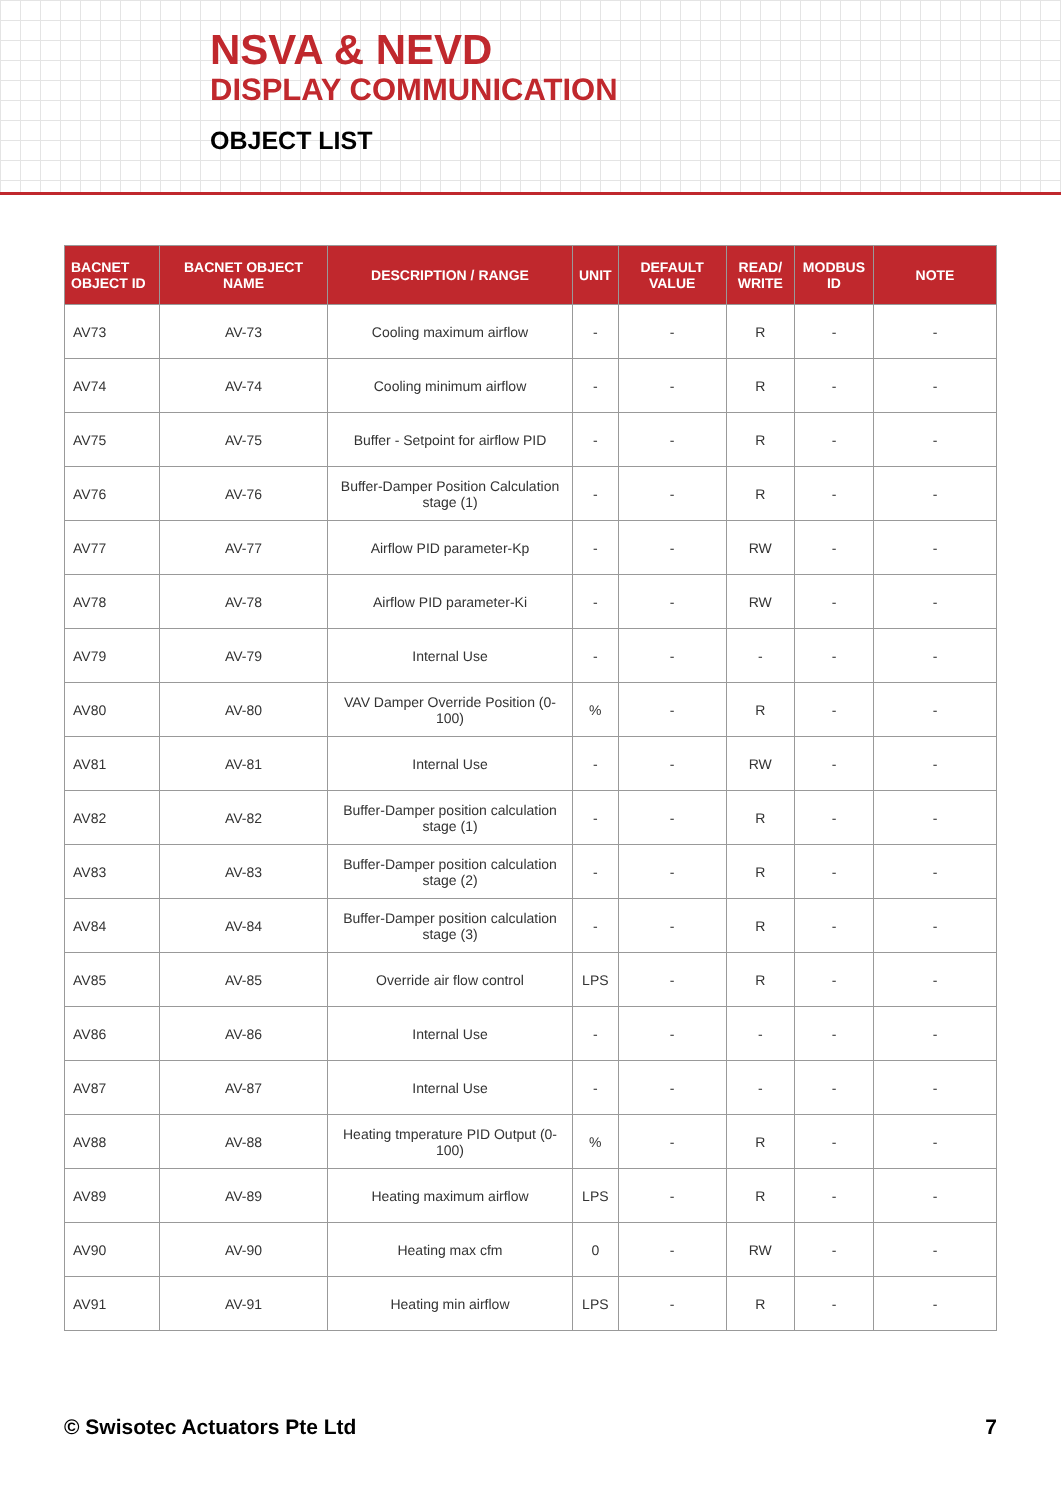NSVA & NEVD
DISPLAY COMMUNICATION
OBJECT LIST
| BACNET OBJECT ID | BACNET OBJECT NAME | DESCRIPTION / RANGE | UNIT | DEFAULT VALUE | READ/ WRITE | MODBUS ID | NOTE |
| --- | --- | --- | --- | --- | --- | --- | --- |
| AV73 | AV-73 | Cooling maximum airflow | - | - | R | - | - |
| AV74 | AV-74 | Cooling minimum airflow | - | - | R | - | - |
| AV75 | AV-75 | Buffer - Setpoint for airflow PID | - | - | R | - | - |
| AV76 | AV-76 | Buffer-Damper Position Calculation stage (1) | - | - | R | - | - |
| AV77 | AV-77 | Airflow PID parameter-Kp | - | - | RW | - | - |
| AV78 | AV-78 | Airflow PID parameter-Ki | - | - | RW | - | - |
| AV79 | AV-79 | Internal Use | - | - | - | - | - |
| AV80 | AV-80 | VAV Damper Override Position (0-100) | % | - | R | - | - |
| AV81 | AV-81 | Internal Use | - | - | RW | - | - |
| AV82 | AV-82 | Buffer-Damper position calculation stage (1) | - | - | R | - | - |
| AV83 | AV-83 | Buffer-Damper position calculation stage (2) | - | - | R | - | - |
| AV84 | AV-84 | Buffer-Damper position calculation stage (3) | - | - | R | - | - |
| AV85 | AV-85 | Override air flow control | LPS | - | R | - | - |
| AV86 | AV-86 | Internal Use | - | - | - | - | - |
| AV87 | AV-87 | Internal Use | - | - | - | - | - |
| AV88 | AV-88 | Heating tmperature PID Output (0-100) | % | - | R | - | - |
| AV89 | AV-89 | Heating maximum airflow | LPS | - | R | - | - |
| AV90 | AV-90 | Heating max cfm | 0 | - | RW | - | - |
| AV91 | AV-91 | Heating min airflow | LPS | - | R | - | - |
© Swisotec Actuators Pte Ltd 7